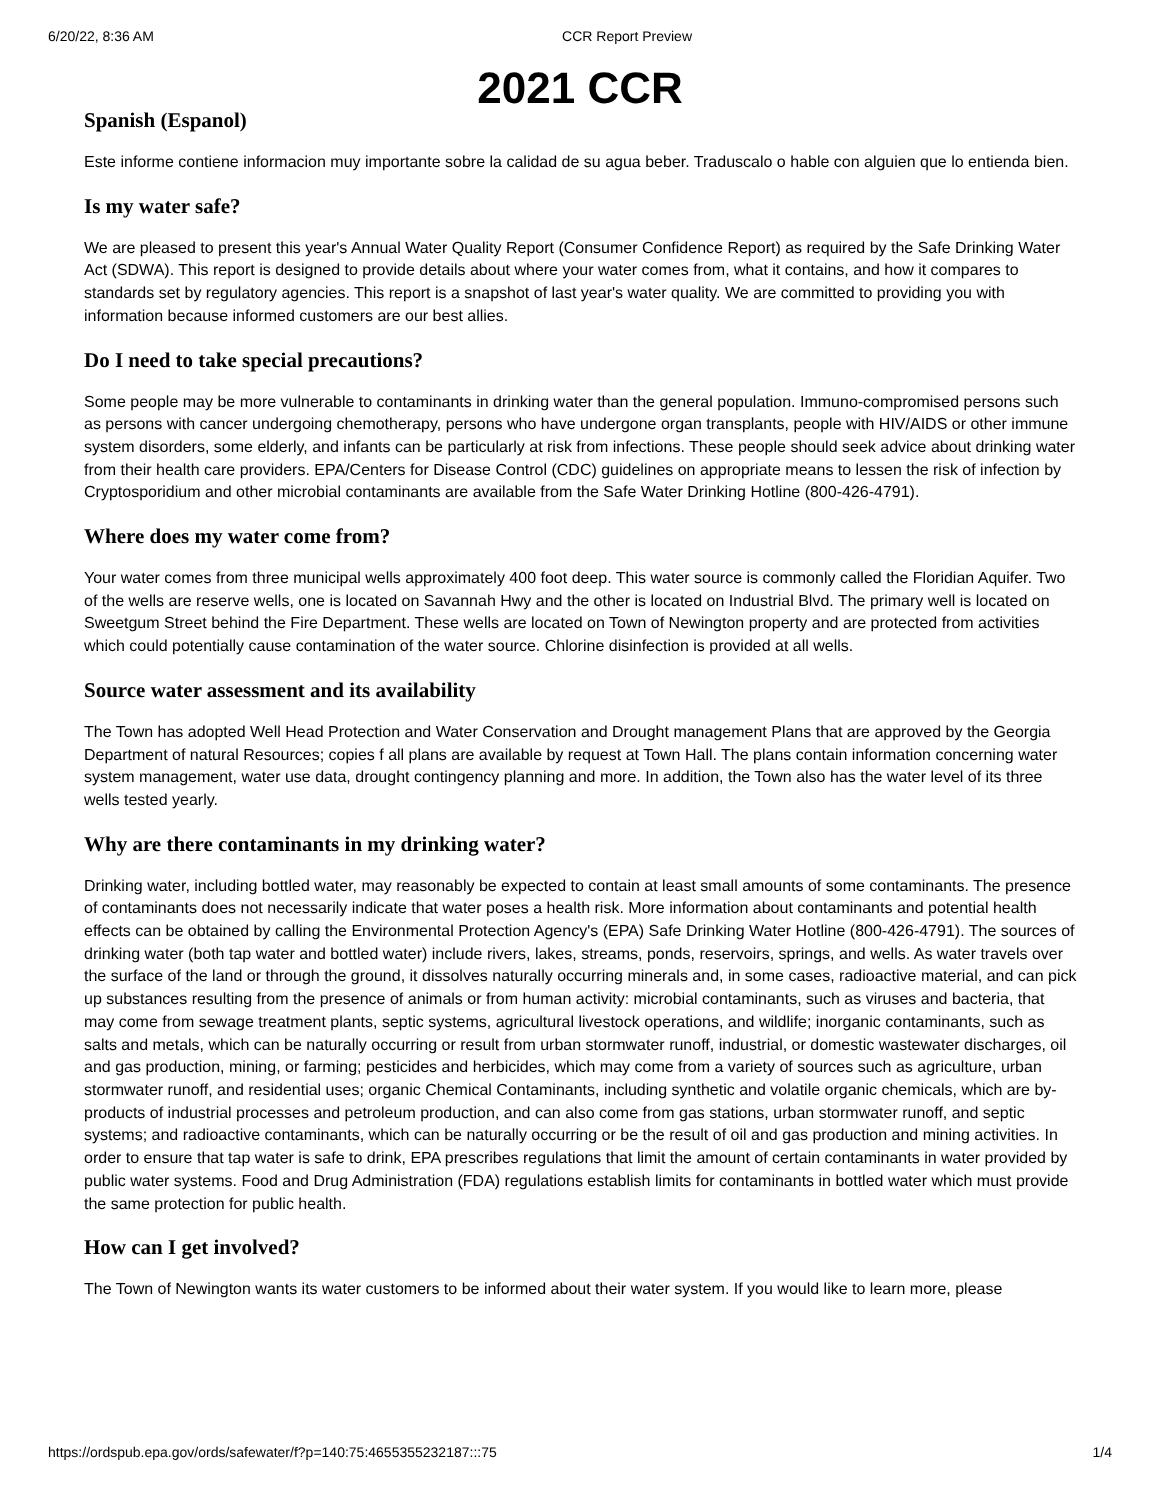6/20/22, 8:36 AM CCR Report Preview
2021 CCR
Spanish (Espanol)
Este informe contiene informacion muy importante sobre la calidad de su agua beber. Traduscalo o hable con alguien que lo entienda bien.
Is my water safe?
We are pleased to present this year's Annual Water Quality Report (Consumer Confidence Report) as required by the Safe Drinking Water Act (SDWA). This report is designed to provide details about where your water comes from, what it contains, and how it compares to standards set by regulatory agencies. This report is a snapshot of last year's water quality. We are committed to providing you with information because informed customers are our best allies.
Do I need to take special precautions?
Some people may be more vulnerable to contaminants in drinking water than the general population. Immuno-compromised persons such as persons with cancer undergoing chemotherapy, persons who have undergone organ transplants, people with HIV/AIDS or other immune system disorders, some elderly, and infants can be particularly at risk from infections. These people should seek advice about drinking water from their health care providers. EPA/Centers for Disease Control (CDC) guidelines on appropriate means to lessen the risk of infection by Cryptosporidium and other microbial contaminants are available from the Safe Water Drinking Hotline (800-426-4791).
Where does my water come from?
Your water comes from three municipal wells approximately 400 foot deep. This water source is commonly called the Floridian Aquifer. Two of the wells are reserve wells, one is located on Savannah Hwy and the other is located on Industrial Blvd. The primary well is located on Sweetgum Street behind the Fire Department. These wells are located on Town of Newington property and are protected from activities which could potentially cause contamination of the water source. Chlorine disinfection is provided at all wells.
Source water assessment and its availability
The Town has adopted Well Head Protection and Water Conservation and Drought management Plans that are approved by the Georgia Department of natural Resources; copies f all plans are available by request at Town Hall. The plans contain information concerning water system management, water use data, drought contingency planning and more. In addition, the Town also has the water level of its three wells tested yearly.
Why are there contaminants in my drinking water?
Drinking water, including bottled water, may reasonably be expected to contain at least small amounts of some contaminants. The presence of contaminants does not necessarily indicate that water poses a health risk. More information about contaminants and potential health effects can be obtained by calling the Environmental Protection Agency's (EPA) Safe Drinking Water Hotline (800-426-4791). The sources of drinking water (both tap water and bottled water) include rivers, lakes, streams, ponds, reservoirs, springs, and wells. As water travels over the surface of the land or through the ground, it dissolves naturally occurring minerals and, in some cases, radioactive material, and can pick up substances resulting from the presence of animals or from human activity: microbial contaminants, such as viruses and bacteria, that may come from sewage treatment plants, septic systems, agricultural livestock operations, and wildlife; inorganic contaminants, such as salts and metals, which can be naturally occurring or result from urban stormwater runoff, industrial, or domestic wastewater discharges, oil and gas production, mining, or farming; pesticides and herbicides, which may come from a variety of sources such as agriculture, urban stormwater runoff, and residential uses; organic Chemical Contaminants, including synthetic and volatile organic chemicals, which are by-products of industrial processes and petroleum production, and can also come from gas stations, urban stormwater runoff, and septic systems; and radioactive contaminants, which can be naturally occurring or be the result of oil and gas production and mining activities. In order to ensure that tap water is safe to drink, EPA prescribes regulations that limit the amount of certain contaminants in water provided by public water systems. Food and Drug Administration (FDA) regulations establish limits for contaminants in bottled water which must provide the same protection for public health.
How can I get involved?
The Town of Newington wants its water customers to be informed about their water system. If you would like to learn more, please
https://ordspub.epa.gov/ords/safewater/f?p=140:75:4655355232187:::75 1/4